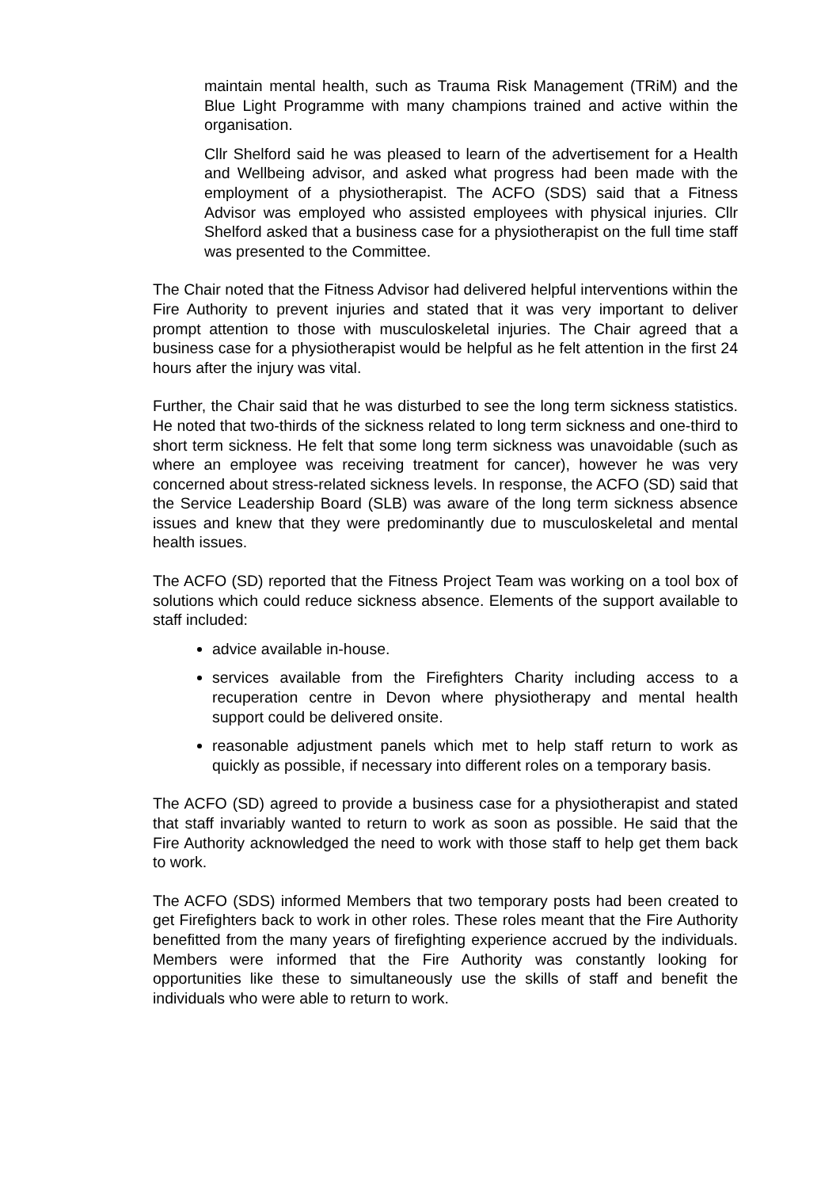maintain mental health, such as Trauma Risk Management (TRiM) and the Blue Light Programme with many champions trained and active within the organisation.
Cllr Shelford said he was pleased to learn of the advertisement for a Health and Wellbeing advisor, and asked what progress had been made with the employment of a physiotherapist. The ACFO (SDS) said that a Fitness Advisor was employed who assisted employees with physical injuries. Cllr Shelford asked that a business case for a physiotherapist on the full time staff was presented to the Committee.
The Chair noted that the Fitness Advisor had delivered helpful interventions within the Fire Authority to prevent injuries and stated that it was very important to deliver prompt attention to those with musculoskeletal injuries. The Chair agreed that a business case for a physiotherapist would be helpful as he felt attention in the first 24 hours after the injury was vital.
Further, the Chair said that he was disturbed to see the long term sickness statistics. He noted that two-thirds of the sickness related to long term sickness and one-third to short term sickness. He felt that some long term sickness was unavoidable (such as where an employee was receiving treatment for cancer), however he was very concerned about stress-related sickness levels. In response, the ACFO (SD) said that the Service Leadership Board (SLB) was aware of the long term sickness absence issues and knew that they were predominantly due to musculoskeletal and mental health issues.
The ACFO (SD) reported that the Fitness Project Team was working on a tool box of solutions which could reduce sickness absence. Elements of the support available to staff included:
advice available in-house.
services available from the Firefighters Charity including access to a recuperation centre in Devon where physiotherapy and mental health support could be delivered onsite.
reasonable adjustment panels which met to help staff return to work as quickly as possible, if necessary into different roles on a temporary basis.
The ACFO (SD) agreed to provide a business case for a physiotherapist and stated that staff invariably wanted to return to work as soon as possible. He said that the Fire Authority acknowledged the need to work with those staff to help get them back to work.
The ACFO (SDS) informed Members that two temporary posts had been created to get Firefighters back to work in other roles. These roles meant that the Fire Authority benefitted from the many years of firefighting experience accrued by the individuals. Members were informed that the Fire Authority was constantly looking for opportunities like these to simultaneously use the skills of staff and benefit the individuals who were able to return to work.